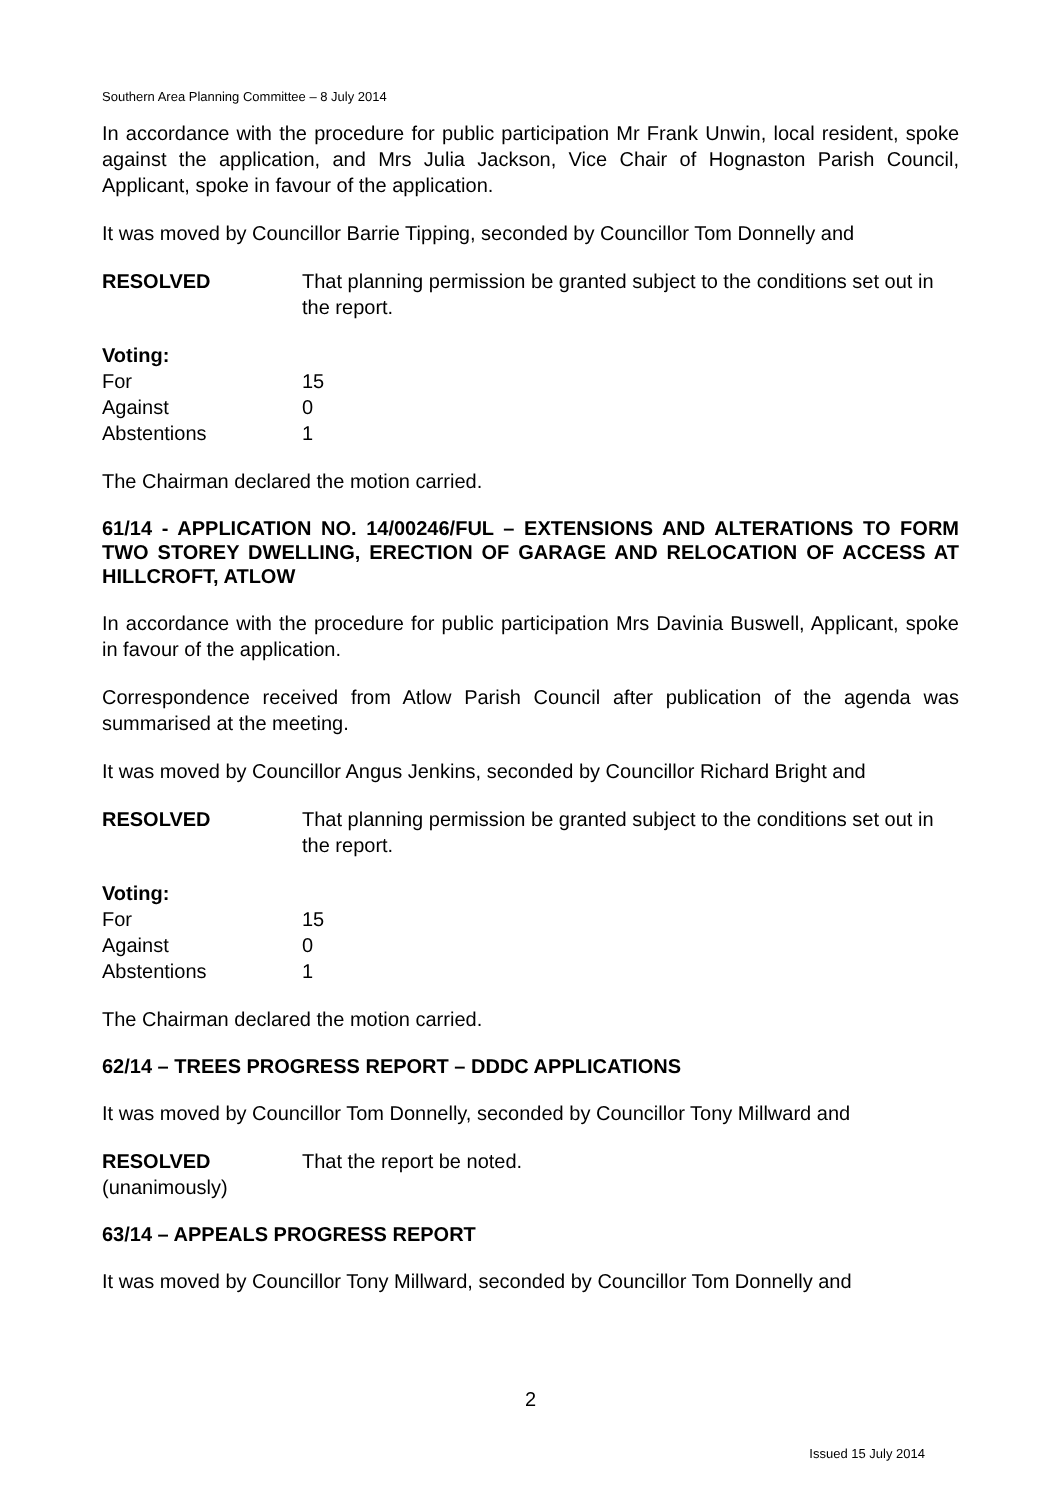Southern Area Planning Committee – 8 July 2014
In accordance with the procedure for public participation Mr Frank Unwin, local resident, spoke against the application, and Mrs Julia Jackson, Vice Chair of Hognaston Parish Council, Applicant, spoke in favour of the application.
It was moved by Councillor Barrie Tipping, seconded by Councillor Tom Donnelly and
RESOLVED That planning permission be granted subject to the conditions set out in the report.
Voting:
For 15
Against 0
Abstentions 1
The Chairman declared the motion carried.
61/14 - APPLICATION NO. 14/00246/FUL – EXTENSIONS AND ALTERATIONS TO FORM TWO STOREY DWELLING, ERECTION OF GARAGE AND RELOCATION OF ACCESS AT HILLCROFT, ATLOW
In accordance with the procedure for public participation Mrs Davinia Buswell, Applicant, spoke in favour of the application.
Correspondence received from Atlow Parish Council after publication of the agenda was summarised at the meeting.
It was moved by Councillor Angus Jenkins, seconded by Councillor Richard Bright and
RESOLVED That planning permission be granted subject to the conditions set out in the report.
Voting:
For 15
Against 0
Abstentions 1
The Chairman declared the motion carried.
62/14 – TREES PROGRESS REPORT – DDDC APPLICATIONS
It was moved by Councillor Tom Donnelly, seconded by Councillor Tony Millward and
RESOLVED
(unanimously)
That the report be noted.
63/14 – APPEALS PROGRESS REPORT
It was moved by Councillor Tony Millward, seconded by Councillor Tom Donnelly and
2
Issued 15 July 2014